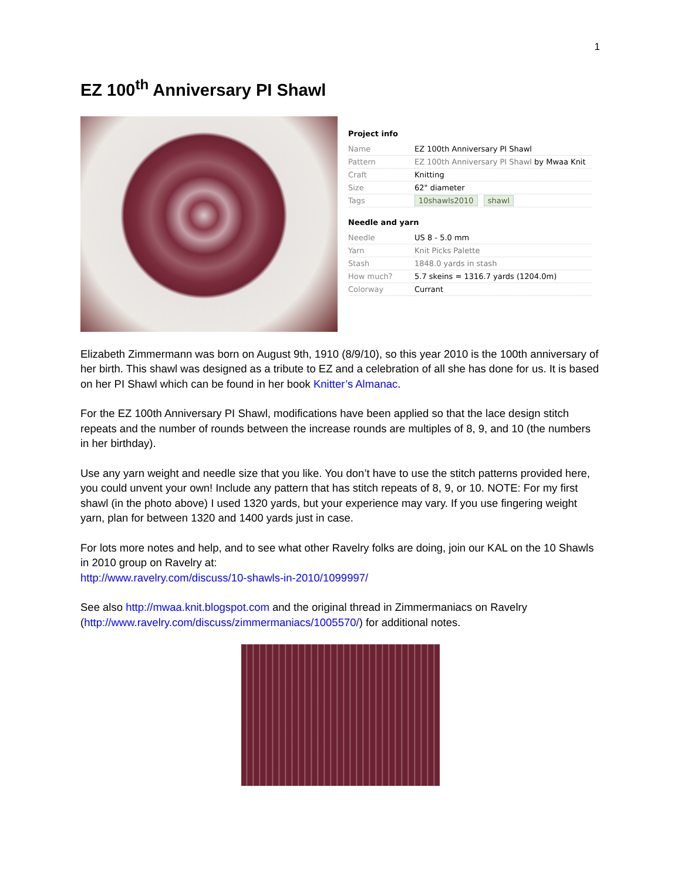1
EZ 100<sup>th</sup> Anniversary PI Shawl
Project info
| Name | EZ 100th Anniversary PI Shawl |
| Pattern | EZ 100th Anniversary PI Shawl by Mwaa Knit |
| Craft | Knitting |
| Size | 62" diameter |
| Tags | 10shawls2010 shawl |
Needle and yarn
| Needle | US 8 - 5.0 mm |
| Yarn | Knit Picks Palette |
| Stash | 1848.0 yards in stash |
| How much? | 5.7 skeins = 1316.7 yards (1204.0m) |
| Colorway | Currant |
Elizabeth Zimmermann was born on August 9th, 1910 (8/9/10), so this year 2010 is the 100th anniversary of her birth. This shawl was designed as a tribute to EZ and a celebration of all she has done for us. It is based on her PI Shawl which can be found in her book Knitter’s Almanac.
For the EZ 100th Anniversary PI Shawl, modifications have been applied so that the lace design stitch repeats and the number of rounds between the increase rounds are multiples of 8, 9, and 10 (the numbers in her birthday).
Use any yarn weight and needle size that you like. You don’t have to use the stitch patterns provided here, you could unvent your own! Include any pattern that has stitch repeats of 8, 9, or 10. NOTE: For my first shawl (in the photo above) I used 1320 yards, but your experience may vary. If you use fingering weight yarn, plan for between 1320 and 1400 yards just in case.
For lots more notes and help, and to see what other Ravelry folks are doing, join our KAL on the 10 Shawls in 2010 group on Ravelry at:
http://www.ravelry.com/discuss/10-shawls-in-2010/1099997/
See also http://mwaa.knit.blogspot.com and the original thread in Zimmermaniacs on Ravelry (http://www.ravelry.com/discuss/zimmermaniacs/1005570/) for additional notes.